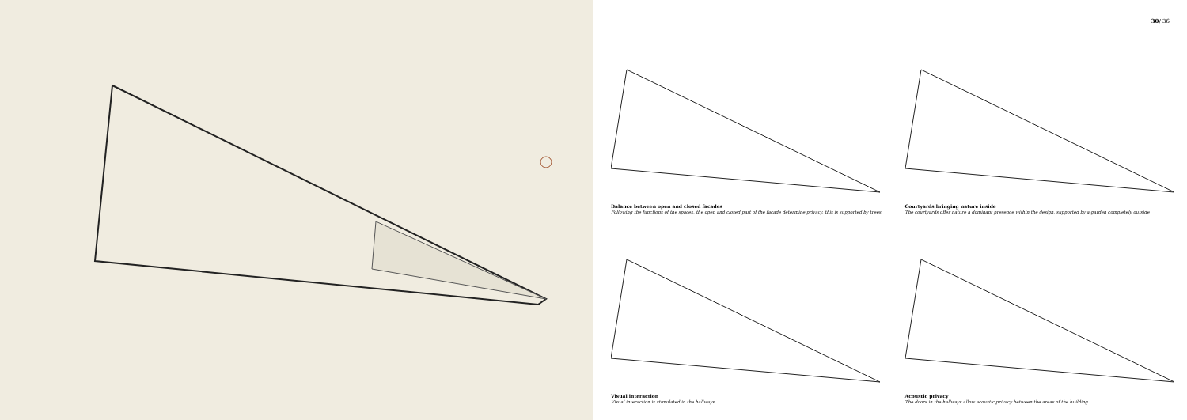30/ 36
Balance between open and closed facades
Following the functions of the spaces, the open and closed part of the facade determine privacy, this is supported by trees
Courtyards bringing nature inside
The courtyards offer nature a dominant presence within the design, supported by a garden completely outside
Visual interaction
Visual interaction is stimulated in the hallways
Acoustic privacy
The doors in the hallways allow acoustic privacy between the areas of the building